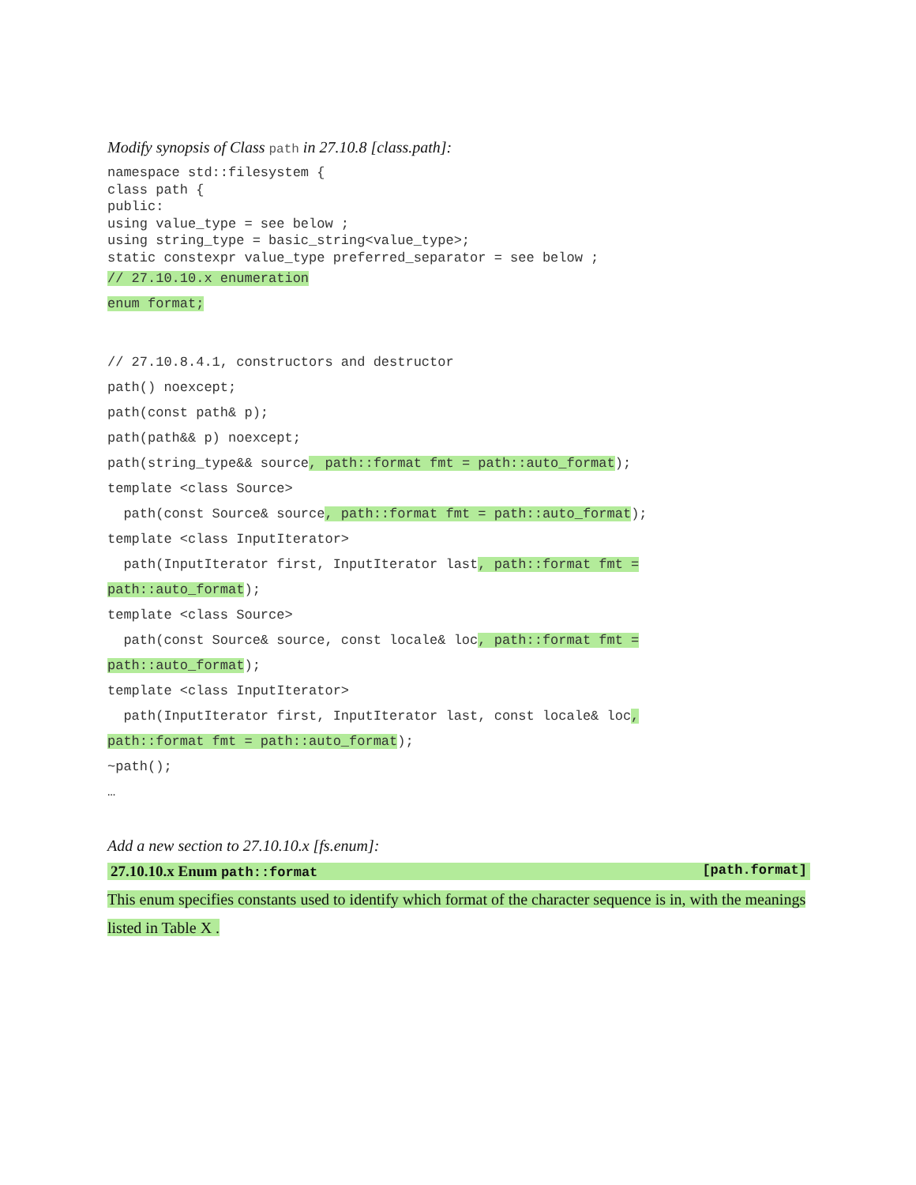Modify synopsis of Class path in 27.10.8 [class.path]:
namespace std::filesystem {
class path {
public:
using value_type = see below ;
using string_type = basic_string<value_type>;
static constexpr value_type preferred_separator = see below ;
// 27.10.10.x enumeration
enum format;
// 27.10.8.4.1, constructors and destructor
path() noexcept;
path(const path& p);
path(path&& p) noexcept;
path(string_type&& source, path::format fmt = path::auto_format);
template <class Source>
path(const Source& source, path::format fmt = path::auto_format);
template <class InputIterator>
path(InputIterator first, InputIterator last, path::format fmt =
path::auto_format);
template <class Source>
path(const Source& source, const locale& loc, path::format fmt =
path::auto_format);
template <class InputIterator>
path(InputIterator first, InputIterator last, const locale& loc,
path::format fmt = path::auto_format);
~path();
…
Add a new section to 27.10.10.x [fs.enum]:
27.10.10.x Enum path::format [path.format]
This enum specifies constants used to identify which format of the character sequence is in, with the meanings listed in Table X .